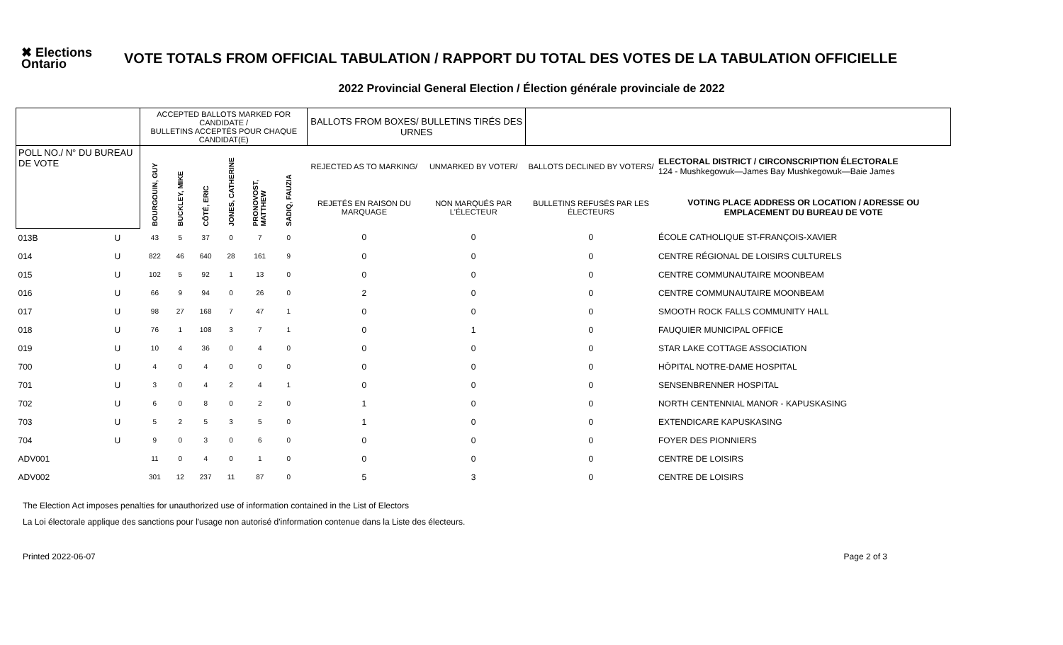✖ Elections Ontario
VOTE TOTALS FROM OFFICIAL TABULATION / RAPPORT DU TOTAL DES VOTES DE LA TABULATION OFFICIELLE
2022 Provincial General Election / Élection générale provinciale de 2022
| | | ACCEPTED BALLOTS MARKED FOR CANDIDATE / BULLETINS ACCEPTÉS POUR CHAQUE CANDIDAT(E) | | | | | | | BALLOTS FROM BOXES/ BULLETINS TIRÉS DES URNES | | | |
| --- | --- | --- | --- | --- | --- | --- | --- | --- | --- | --- | --- | --- |
| POLL NO./ N° DU BUREAU DE VOTE | | BOURGOUIN, GUY | BUCKLEY, MIKE | CÔTÉ, ERIC | JONES, CATHERINE | PRONOVOST, MATTHEW | SADIQ, FAUZIA | | REJECTED AS TO MARKING/ | UNMARKED BY VOTER/ | BALLOTS DECLINED BY VOTERS/ | ELECTORAL DISTRICT / CIRCONSCRIPTION ÉLECTORALE 124 - Mushkegowuk—James Bay Mushkegowuk—Baie James |
| | | | | | | | | | REJETÉS EN RAISON DU MARQUAGE | NON MARQUÉS PAR L'ÉLECTEUR | BULLETINS REFUSÉS PAR LES ÉLECTEURS | VOTING PLACE ADDRESS OR LOCATION / ADRESSE OU EMPLACEMENT DU BUREAU DE VOTE |
| 013B | U | 43 | 5 | 37 | 0 | 7 | 0 | | 0 | 0 | 0 | ÉCOLE CATHOLIQUE ST-FRANÇOIS-XAVIER |
| 014 | U | 822 | 46 | 640 | 28 | 161 | 9 | | 0 | 0 | 0 | CENTRE RÉGIONAL DE LOISIRS CULTURELS |
| 015 | U | 102 | 5 | 92 | 1 | 13 | 0 | | 0 | 0 | 0 | CENTRE COMMUNAUTAIRE MOONBEAM |
| 016 | U | 66 | 9 | 94 | 0 | 26 | 0 | | 2 | 0 | 0 | CENTRE COMMUNAUTAIRE MOONBEAM |
| 017 | U | 98 | 27 | 168 | 7 | 47 | 1 | | 0 | 0 | 0 | SMOOTH ROCK FALLS COMMUNITY HALL |
| 018 | U | 76 | 1 | 108 | 3 | 7 | 1 | | 0 | 1 | 0 | FAUQUIER MUNICIPAL OFFICE |
| 019 | U | 10 | 4 | 36 | 0 | 4 | 0 | | 0 | 0 | 0 | STAR LAKE COTTAGE ASSOCIATION |
| 700 | U | 4 | 0 | 4 | 0 | 0 | 0 | | 0 | 0 | 0 | HÔPITAL NOTRE-DAME HOSPITAL |
| 701 | U | 3 | 0 | 4 | 2 | 4 | 1 | | 0 | 0 | 0 | SENSENBRENNER HOSPITAL |
| 702 | U | 6 | 0 | 8 | 0 | 2 | 0 | | 1 | 0 | 0 | NORTH CENTENNIAL MANOR - KAPUSKASING |
| 703 | U | 5 | 2 | 5 | 3 | 5 | 0 | | 1 | 0 | 0 | EXTENDICARE KAPUSKASING |
| 704 | U | 9 | 0 | 3 | 0 | 6 | 0 | | 0 | 0 | 0 | FOYER DES PIONNIERS |
| ADV001 | | 11 | 0 | 4 | 0 | 1 | 0 | | 0 | 0 | 0 | CENTRE DE LOISIRS |
| ADV002 | | 301 | 12 | 237 | 11 | 87 | 0 | | 5 | 3 | 0 | CENTRE DE LOISIRS |
The Election Act imposes penalties for unauthorized use of information contained in the List of Electors
La Loi électorale applique des sanctions pour l'usage non autorisé d'information contenue dans la Liste des électeurs.
Printed 2022-06-07 Page 2 of 3